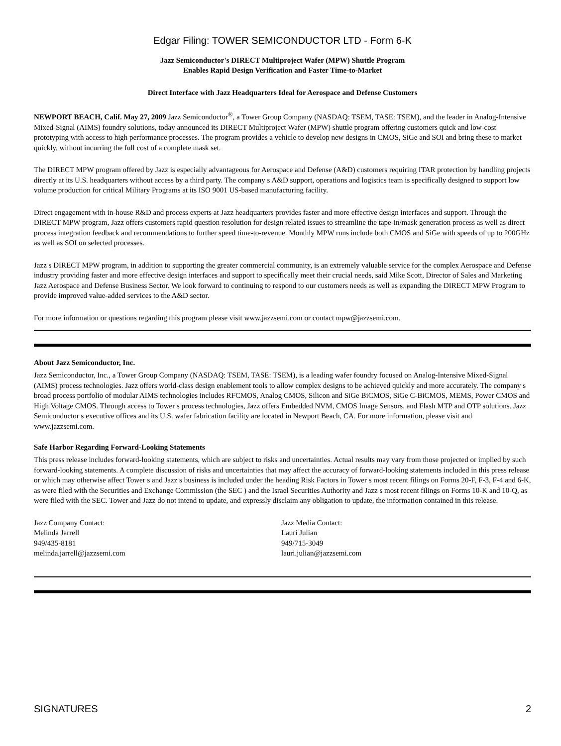Edgar Filing: TOWER SEMICONDUCTOR LTD - Form 6-K
Jazz Semiconductor's DIRECT Multiproject Wafer (MPW) Shuttle Program
Enables Rapid Design Verification and Faster Time-to-Market
Direct Interface with Jazz Headquarters Ideal for Aerospace and Defense Customers
NEWPORT BEACH, Calif. May 27, 2009 Jazz Semiconductor<sup>®</sup>, a Tower Group Company (NASDAQ: TSEM, TASE: TSEM), and the leader in Analog-Intensive Mixed-Signal (AIMS) foundry solutions, today announced its DIRECT Multiproject Wafer (MPW) shuttle program offering customers quick and low-cost prototyping with access to high performance processes. The program provides a vehicle to develop new designs in CMOS, SiGe and SOI and bring these to market quickly, without incurring the full cost of a complete mask set.
The DIRECT MPW program offered by Jazz is especially advantageous for Aerospace and Defense (A&D) customers requiring ITAR protection by handling projects directly at its U.S. headquarters without access by a third party. The company s A&D support, operations and logistics team is specifically designed to support low volume production for critical Military Programs at its ISO 9001 US-based manufacturing facility.
Direct engagement with in-house R&D and process experts at Jazz headquarters provides faster and more effective design interfaces and support. Through the DIRECT MPW program, Jazz offers customers rapid question resolution for design related issues to streamline the tape-in/mask generation process as well as direct process integration feedback and recommendations to further speed time-to-revenue. Monthly MPW runs include both CMOS and SiGe with speeds of up to 200GHz as well as SOI on selected processes.
Jazz s DIRECT MPW program, in addition to supporting the greater commercial community, is an extremely valuable service for the complex Aerospace and Defense industry providing faster and more effective design interfaces and support to specifically meet their crucial needs, said Mike Scott, Director of Sales and Marketing Jazz Aerospace and Defense Business Sector. We look forward to continuing to respond to our customers needs as well as expanding the DIRECT MPW Program to provide improved value-added services to the A&D sector.
For more information or questions regarding this program please visit www.jazzsemi.com or contact mpw@jazzsemi.com.
About Jazz Semiconductor, Inc.
Jazz Semiconductor, Inc., a Tower Group Company (NASDAQ: TSEM, TASE: TSEM), is a leading wafer foundry focused on Analog-Intensive Mixed-Signal (AIMS) process technologies. Jazz offers world-class design enablement tools to allow complex designs to be achieved quickly and more accurately. The company s broad process portfolio of modular AIMS technologies includes RFCMOS, Analog CMOS, Silicon and SiGe BiCMOS, SiGe C-BiCMOS, MEMS, Power CMOS and High Voltage CMOS. Through access to Tower s process technologies, Jazz offers Embedded NVM, CMOS Image Sensors, and Flash MTP and OTP solutions. Jazz Semiconductor s executive offices and its U.S. wafer fabrication facility are located in Newport Beach, CA. For more information, please visit and www.jazzsemi.com.
Safe Harbor Regarding Forward-Looking Statements
This press release includes forward-looking statements, which are subject to risks and uncertainties. Actual results may vary from those projected or implied by such forward-looking statements. A complete discussion of risks and uncertainties that may affect the accuracy of forward-looking statements included in this press release or which may otherwise affect Tower s and Jazz s business is included under the heading Risk Factors in Tower s most recent filings on Forms 20-F, F-3, F-4 and 6-K, as were filed with the Securities and Exchange Commission (the SEC ) and the Israel Securities Authority and Jazz s most recent filings on Forms 10-K and 10-Q, as were filed with the SEC. Tower and Jazz do not intend to update, and expressly disclaim any obligation to update, the information contained in this release.
Jazz Company Contact:
Melinda Jarrell
949/435-8181
melinda.jarrell@jazzsemi.com
Jazz Media Contact:
Lauri Julian
949/715-3049
lauri.julian@jazzsemi.com
SIGNATURES 2